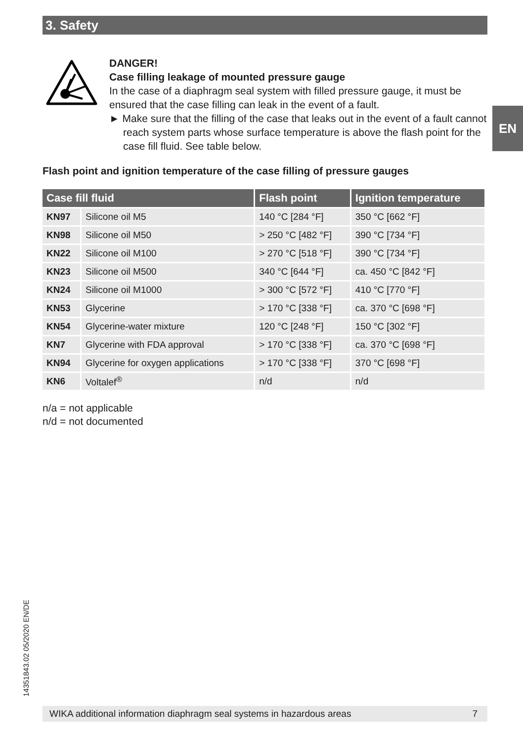3. Safety
EN
DANGER!
Case filling leakage of mounted pressure gauge
In the case of a diaphragm seal system with filled pressure gauge, it must be ensured that the case filling can leak in the event of a fault.
► Make sure that the filling of the case that leaks out in the event of a fault cannot reach system parts whose surface temperature is above the flash point for the case fill fluid. See table below.
Flash point and ignition temperature of the case filling of pressure gauges
| Case fill fluid | | Flash point | Ignition temperature |
| --- | --- | --- | --- |
| KN97 | Silicone oil M5 | 140 °C [284 °F] | 350 °C [662 °F] |
| KN98 | Silicone oil M50 | > 250 °C [482 °F] | 390 °C [734 °F] |
| KN22 | Silicone oil M100 | > 270 °C [518 °F] | 390 °C [734 °F] |
| KN23 | Silicone oil M500 | 340 °C [644 °F] | ca. 450 °C [842 °F] |
| KN24 | Silicone oil M1000 | > 300 °C [572 °F] | 410 °C [770 °F] |
| KN53 | Glycerine | > 170 °C [338 °F] | ca. 370 °C [698 °F] |
| KN54 | Glycerine-water mixture | 120 °C [248 °F] | 150 °C [302 °F] |
| KN7 | Glycerine with FDA approval | > 170 °C [338 °F] | ca. 370 °C [698 °F] |
| KN94 | Glycerine for oxygen applications | > 170 °C [338 °F] | 370 °C [698 °F] |
| KN6 | Voltalef<sup>®</sup> | n/d | n/d |
n/a = not applicable
n/d = not documented
14351843.02 05/2020 EN/DE
WIKA additional information diaphragm seal systems in hazardous areas 7